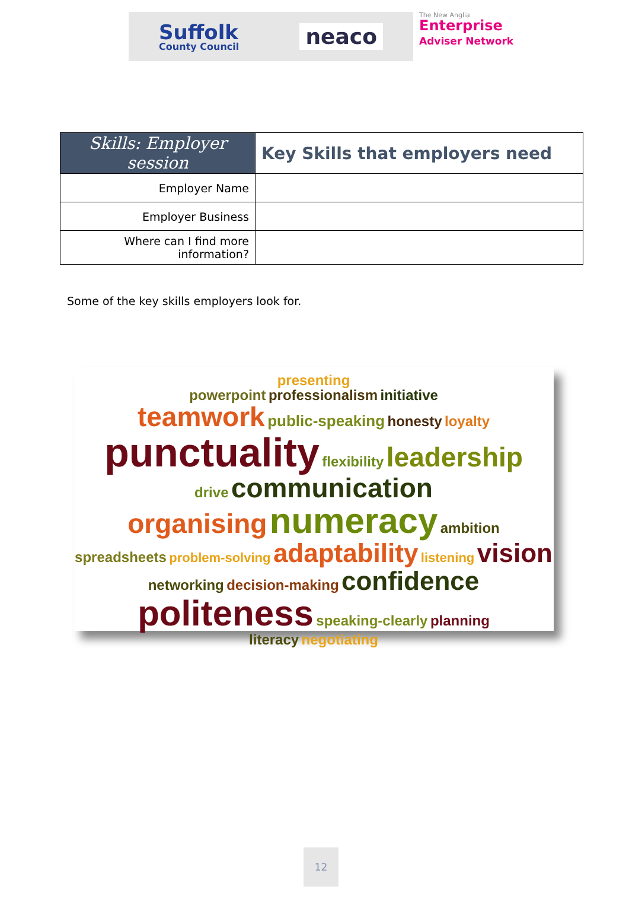Suffolk
County Council
neaco
The New Anglia
Enterprise
Adviser Network
| Skills: Employer session | Key Skills that employers need |
| --- | --- |
| Employer Name | |
| Employer Business | |
| Where can I find more information? | |
Some of the key skills employers look for.
presenting
powerpoint professionalism initiative
teamwork public-speaking honesty loyalty
punctuality flexibility leadership
drive communication
organising numeracy ambition
spreadsheets problem-solving adaptability listening vision
networking decision-making confidence
politeness speaking-clearly planning
literacy negotiating
12